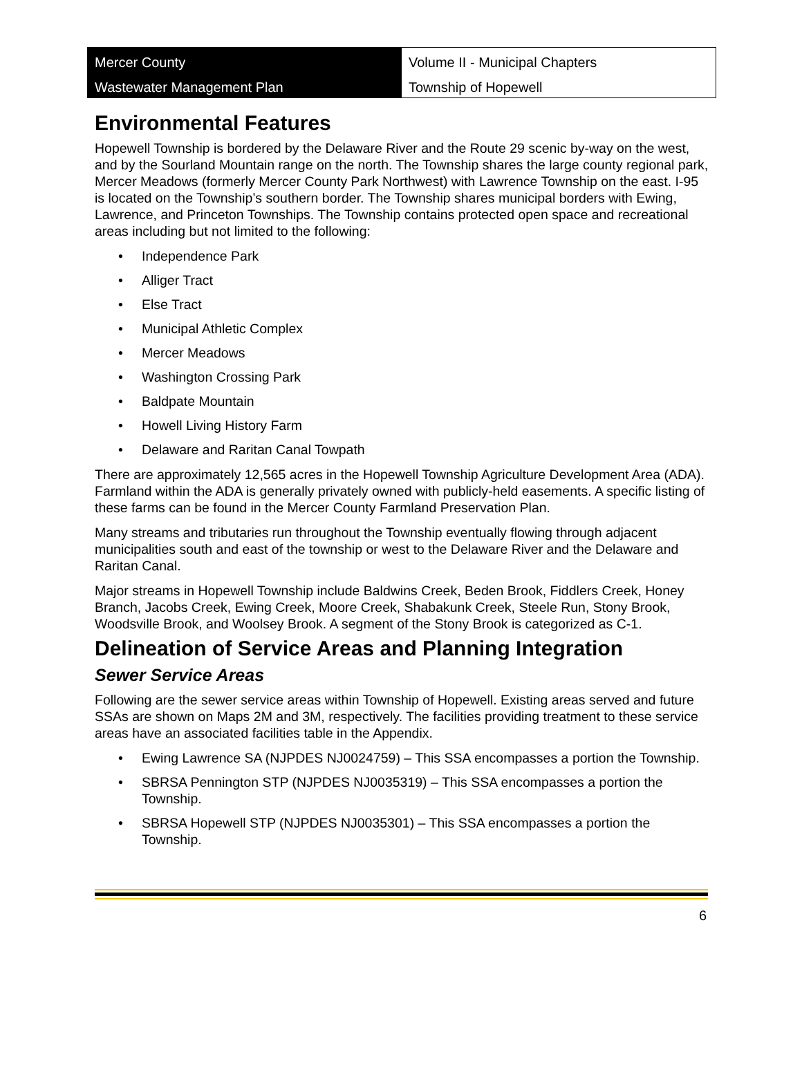Mercer County
Wastewater Management Plan
Volume II - Municipal Chapters
Township of Hopewell
Environmental Features
Hopewell Township is bordered by the Delaware River and the Route 29 scenic by-way on the west, and by the Sourland Mountain range on the north. The Township shares the large county regional park, Mercer Meadows (formerly Mercer County Park Northwest) with Lawrence Township on the east. I-95 is located on the Township’s southern border. The Township shares municipal borders with Ewing, Lawrence, and Princeton Townships. The Township contains protected open space and recreational areas including but not limited to the following:
• Independence Park
• Alliger Tract
• Else Tract
• Municipal Athletic Complex
• Mercer Meadows
• Washington Crossing Park
• Baldpate Mountain
• Howell Living History Farm
• Delaware and Raritan Canal Towpath
There are approximately 12,565 acres in the Hopewell Township Agriculture Development Area (ADA). Farmland within the ADA is generally privately owned with publicly-held easements. A specific listing of these farms can be found in the Mercer County Farmland Preservation Plan.
Many streams and tributaries run throughout the Township eventually flowing through adjacent municipalities south and east of the township or west to the Delaware River and the Delaware and Raritan Canal.
Major streams in Hopewell Township include Baldwins Creek, Beden Brook, Fiddlers Creek, Honey Branch, Jacobs Creek, Ewing Creek, Moore Creek, Shabakunk Creek, Steele Run, Stony Brook, Woodsville Brook, and Woolsey Brook. A segment of the Stony Brook is categorized as C-1.
Delineation of Service Areas and Planning Integration
Sewer Service Areas
Following are the sewer service areas within Township of Hopewell. Existing areas served and future SSAs are shown on Maps 2M and 3M, respectively. The facilities providing treatment to these service areas have an associated facilities table in the Appendix.
• Ewing Lawrence SA (NJPDES NJ0024759) – This SSA encompasses a portion the Township.
• SBRSA Pennington STP (NJPDES NJ0035319) – This SSA encompasses a portion the Township.
• SBRSA Hopewell STP (NJPDES NJ0035301) – This SSA encompasses a portion the Township.
6